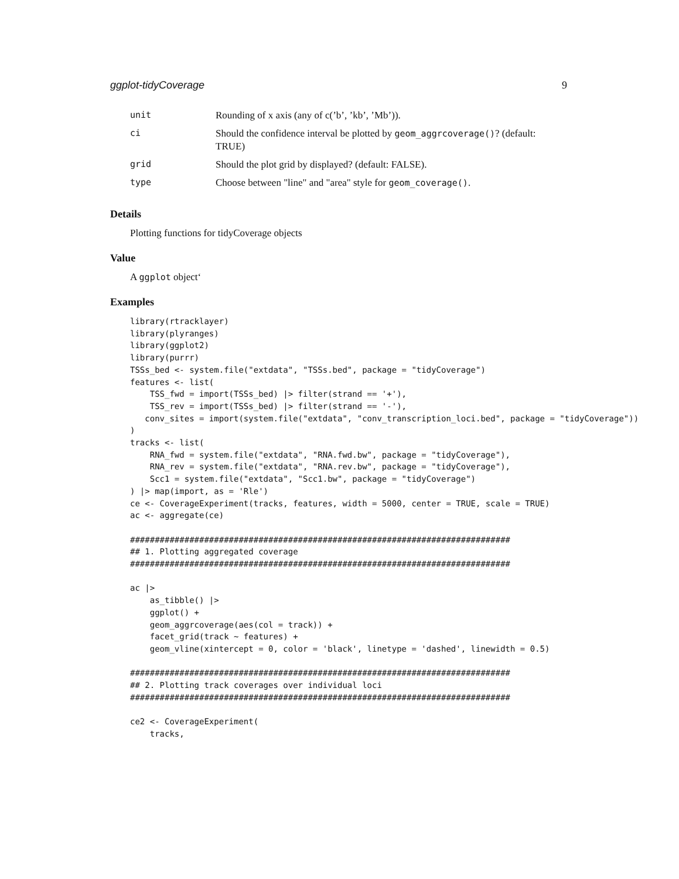ggplot-tidyCoverage 9
| unit | Rounding of x axis (any of c(’b’, ’kb’, ’Mb’)). |
| ci | Should the confidence interval be plotted by geom_aggrcoverage() ? (default: TRUE) |
| grid | Should the plot grid by displayed? (default: FALSE). |
| type | Choose between "line" and "area" style for geom_coverage() . |
Details
Plotting functions for tidyCoverage objects
Value
A ggplot object‘
Examples
library(rtracklayer)
library(plyranges)
library(ggplot2)
library(purrr)
TSSs_bed <- system.file("extdata", "TSSs.bed", package = "tidyCoverage")
features <- list(
    TSS_fwd = import(TSSs_bed) |> filter(strand == '+'),
    TSS_rev = import(TSSs_bed) |> filter(strand == '-'),
   conv_sites = import(system.file("extdata", "conv_transcription_loci.bed", package = "tidyCoverage"))
)
tracks <- list(
    RNA_fwd = system.file("extdata", "RNA.fwd.bw", package = "tidyCoverage"),
    RNA_rev = system.file("extdata", "RNA.rev.bw", package = "tidyCoverage"),
    Scc1 = system.file("extdata", "Scc1.bw", package = "tidyCoverage")
) |> map(import, as = 'Rle')
ce <- CoverageExperiment(tracks, features, width = 5000, center = TRUE, scale = TRUE)
ac <- aggregate(ce)

#############################################################################
## 1. Plotting aggregated coverage
#############################################################################

ac |>
    as_tibble() |>
    ggplot() +
    geom_aggrcoverage(aes(col = track)) +
    facet_grid(track ~ features) +
    geom_vline(xintercept = 0, color = 'black', linetype = 'dashed', linewidth = 0.5)

#############################################################################
## 2. Plotting track coverages over individual loci
#############################################################################

ce2 <- CoverageExperiment(
    tracks,